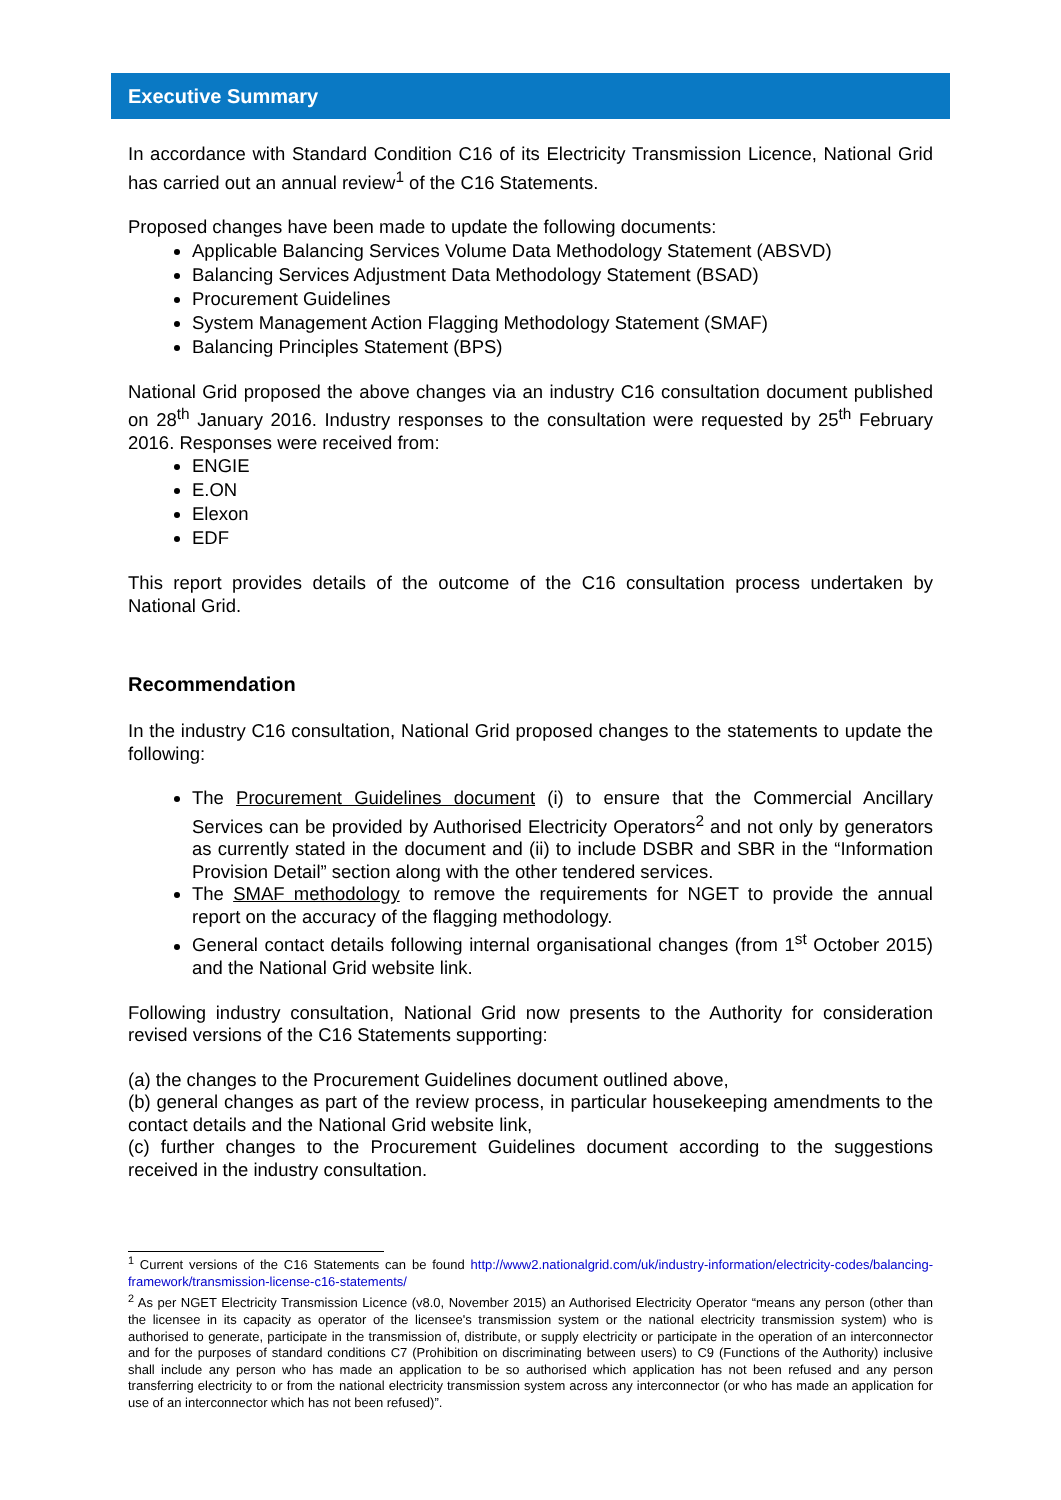Executive Summary
In accordance with Standard Condition C16 of its Electricity Transmission Licence, National Grid has carried out an annual review<sup>1</sup> of the C16 Statements.
Proposed changes have been made to update the following documents:
Applicable Balancing Services Volume Data Methodology Statement (ABSVD)
Balancing Services Adjustment Data Methodology Statement (BSAD)
Procurement Guidelines
System Management Action Flagging Methodology Statement (SMAF)
Balancing Principles Statement (BPS)
National Grid proposed the above changes via an industry C16 consultation document published on 28<sup>th</sup> January 2016. Industry responses to the consultation were requested by 25<sup>th</sup> February 2016. Responses were received from:
ENGIE
E.ON
Elexon
EDF
This report provides details of the outcome of the C16 consultation process undertaken by National Grid.
Recommendation
In the industry C16 consultation, National Grid proposed changes to the statements to update the following:
The Procurement Guidelines document (i) to ensure that the Commercial Ancillary Services can be provided by Authorised Electricity Operators<sup>2</sup> and not only by generators as currently stated in the document and (ii) to include DSBR and SBR in the “Information Provision Detail” section along with the other tendered services.
The SMAF methodology to remove the requirements for NGET to provide the annual report on the accuracy of the flagging methodology.
General contact details following internal organisational changes (from 1<sup>st</sup> October 2015) and the National Grid website link.
Following industry consultation, National Grid now presents to the Authority for consideration revised versions of the C16 Statements supporting:
(a) the changes to the Procurement Guidelines document outlined above,
(b) general changes as part of the review process, in particular housekeeping amendments to the contact details and the National Grid website link,
(c) further changes to the Procurement Guidelines document according to the suggestions received in the industry consultation.
<sup>1</sup> Current versions of the C16 Statements can be found http://www2.nationalgrid.com/uk/industry-information/electricity-codes/balancing-framework/transmission-license-c16-statements/
<sup>2</sup> As per NGET Electricity Transmission Licence (v8.0, November 2015) an Authorised Electricity Operator “means any person (other than the licensee in its capacity as operator of the licensee's transmission system or the national electricity transmission system) who is authorised to generate, participate in the transmission of, distribute, or supply electricity or participate in the operation of an interconnector and for the purposes of standard conditions C7 (Prohibition on discriminating between users) to C9 (Functions of the Authority) inclusive shall include any person who has made an application to be so authorised which application has not been refused and any person transferring electricity to or from the national electricity transmission system across any interconnector (or who has made an application for use of an interconnector which has not been refused)”.